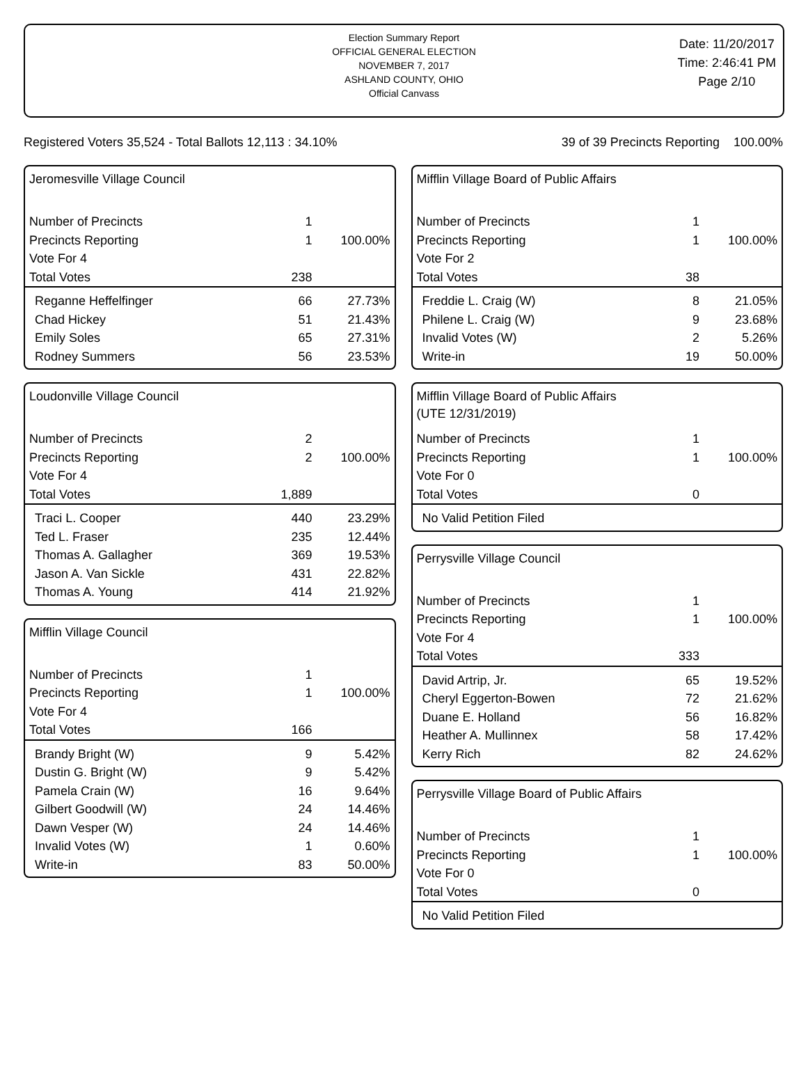Election Summary Report
OFFICIAL GENERAL ELECTION
NOVEMBER 7, 2017
ASHLAND COUNTY, OHIO
Official Canvass
Date: 11/20/2017
Time: 2:46:41 PM
Page 2/10
Registered Voters 35,524 - Total Ballots 12,113 : 34.10% 39 of 39 Precincts Reporting 100.00%
Jeromesville Village Council
| Number of Precincts | 1 | |
| Precincts Reporting | 1 | 100.00% |
| Vote For 4 | | |
| Total Votes | 238 | |
| Reganne Heffelfinger | 66 | 27.73% |
| Chad Hickey | 51 | 21.43% |
| Emily Soles | 65 | 27.31% |
| Rodney Summers | 56 | 23.53% |
Loudonville Village Council
| Number of Precincts | 2 | |
| Precincts Reporting | 2 | 100.00% |
| Vote For 4 | | |
| Total Votes | 1,889 | |
| Traci L. Cooper | 440 | 23.29% |
| Ted L. Fraser | 235 | 12.44% |
| Thomas A. Gallagher | 369 | 19.53% |
| Jason A. Van Sickle | 431 | 22.82% |
| Thomas A. Young | 414 | 21.92% |
Mifflin Village Council
| Number of Precincts | 1 | |
| Precincts Reporting | 1 | 100.00% |
| Vote For 4 | | |
| Total Votes | 166 | |
| Brandy Bright (W) | 9 | 5.42% |
| Dustin G. Bright (W) | 9 | 5.42% |
| Pamela Crain (W) | 16 | 9.64% |
| Gilbert Goodwill (W) | 24 | 14.46% |
| Dawn Vesper (W) | 24 | 14.46% |
| Invalid Votes (W) | 1 | 0.60% |
| Write-in | 83 | 50.00% |
Mifflin Village Board of Public Affairs
| Number of Precincts | 1 | |
| Precincts Reporting | 1 | 100.00% |
| Vote For 2 | | |
| Total Votes | 38 | |
| Freddie L. Craig (W) | 8 | 21.05% |
| Philene L. Craig (W) | 9 | 23.68% |
| Invalid Votes (W) | 2 | 5.26% |
| Write-in | 19 | 50.00% |
Mifflin Village Board of Public Affairs
(UTE 12/31/2019)
| Number of Precincts | 1 | |
| Precincts Reporting | 1 | 100.00% |
| Vote For 0 | | |
| Total Votes | 0 | |
| No Valid Petition Filed | | |
Perrysville Village Council
| Number of Precincts | 1 | |
| Precincts Reporting | 1 | 100.00% |
| Vote For 4 | | |
| Total Votes | 333 | |
| David Artrip, Jr. | 65 | 19.52% |
| Cheryl Eggerton-Bowen | 72 | 21.62% |
| Duane E. Holland | 56 | 16.82% |
| Heather A. Mullinnex | 58 | 17.42% |
| Kerry Rich | 82 | 24.62% |
Perrysville Village Board of Public Affairs
| Number of Precincts | 1 | |
| Precincts Reporting | 1 | 100.00% |
| Vote For 0 | | |
| Total Votes | 0 | |
| No Valid Petition Filed | | |